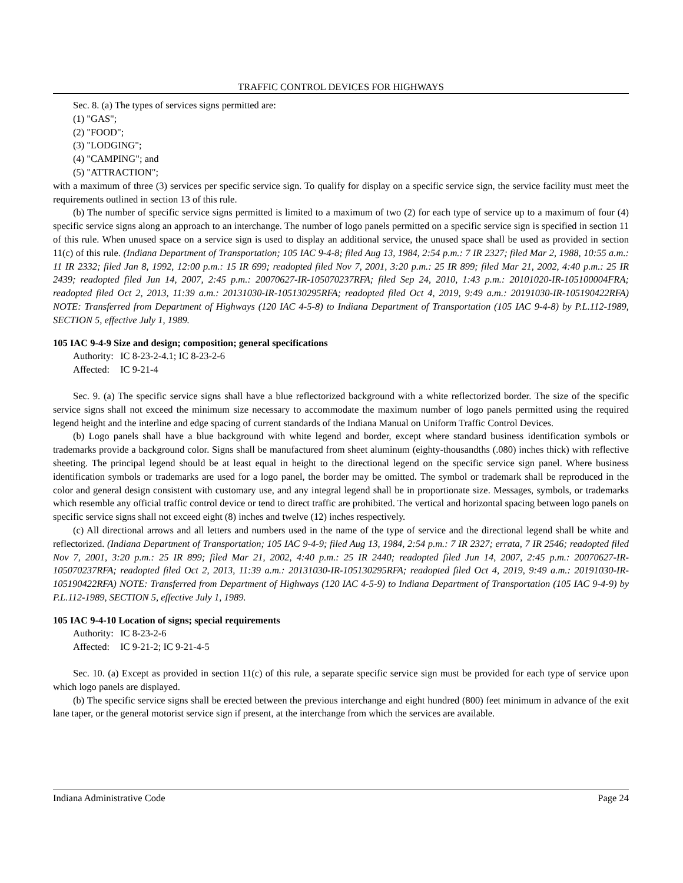TRAFFIC CONTROL DEVICES FOR HIGHWAYS
Sec. 8. (a) The types of services signs permitted are:
(1) "GAS";
(2) "FOOD";
(3) "LODGING";
(4) "CAMPING"; and
(5) "ATTRACTION";
with a maximum of three (3) services per specific service sign. To qualify for display on a specific service sign, the service facility must meet the requirements outlined in section 13 of this rule.
(b) The number of specific service signs permitted is limited to a maximum of two (2) for each type of service up to a maximum of four (4) specific service signs along an approach to an interchange. The number of logo panels permitted on a specific service sign is specified in section 11 of this rule. When unused space on a service sign is used to display an additional service, the unused space shall be used as provided in section 11(c) of this rule. (Indiana Department of Transportation; 105 IAC 9-4-8; filed Aug 13, 1984, 2:54 p.m.: 7 IR 2327; filed Mar 2, 1988, 10:55 a.m.: 11 IR 2332; filed Jan 8, 1992, 12:00 p.m.: 15 IR 699; readopted filed Nov 7, 2001, 3:20 p.m.: 25 IR 899; filed Mar 21, 2002, 4:40 p.m.: 25 IR 2439; readopted filed Jun 14, 2007, 2:45 p.m.: 20070627-IR-105070237RFA; filed Sep 24, 2010, 1:43 p.m.: 20101020-IR-105100004FRA; readopted filed Oct 2, 2013, 11:39 a.m.: 20131030-IR-105130295RFA; readopted filed Oct 4, 2019, 9:49 a.m.: 20191030-IR-105190422RFA) NOTE: Transferred from Department of Highways (120 IAC 4-5-8) to Indiana Department of Transportation (105 IAC 9-4-8) by P.L.112-1989, SECTION 5, effective July 1, 1989.
105 IAC 9-4-9 Size and design; composition; general specifications
Authority: IC 8-23-2-4.1; IC 8-23-2-6
Affected: IC 9-21-4
Sec. 9. (a) The specific service signs shall have a blue reflectorized background with a white reflectorized border. The size of the specific service signs shall not exceed the minimum size necessary to accommodate the maximum number of logo panels permitted using the required legend height and the interline and edge spacing of current standards of the Indiana Manual on Uniform Traffic Control Devices.
(b) Logo panels shall have a blue background with white legend and border, except where standard business identification symbols or trademarks provide a background color. Signs shall be manufactured from sheet aluminum (eighty-thousandths (.080) inches thick) with reflective sheeting. The principal legend should be at least equal in height to the directional legend on the specific service sign panel. Where business identification symbols or trademarks are used for a logo panel, the border may be omitted. The symbol or trademark shall be reproduced in the color and general design consistent with customary use, and any integral legend shall be in proportionate size. Messages, symbols, or trademarks which resemble any official traffic control device or tend to direct traffic are prohibited. The vertical and horizontal spacing between logo panels on specific service signs shall not exceed eight (8) inches and twelve (12) inches respectively.
(c) All directional arrows and all letters and numbers used in the name of the type of service and the directional legend shall be white and reflectorized. (Indiana Department of Transportation; 105 IAC 9-4-9; filed Aug 13, 1984, 2:54 p.m.: 7 IR 2327; errata, 7 IR 2546; readopted filed Nov 7, 2001, 3:20 p.m.: 25 IR 899; filed Mar 21, 2002, 4:40 p.m.: 25 IR 2440; readopted filed Jun 14, 2007, 2:45 p.m.: 20070627-IR-105070237RFA; readopted filed Oct 2, 2013, 11:39 a.m.: 20131030-IR-105130295RFA; readopted filed Oct 4, 2019, 9:49 a.m.: 20191030-IR-105190422RFA) NOTE: Transferred from Department of Highways (120 IAC 4-5-9) to Indiana Department of Transportation (105 IAC 9-4-9) by P.L.112-1989, SECTION 5, effective July 1, 1989.
105 IAC 9-4-10 Location of signs; special requirements
Authority: IC 8-23-2-6
Affected: IC 9-21-2; IC 9-21-4-5
Sec. 10. (a) Except as provided in section 11(c) of this rule, a separate specific service sign must be provided for each type of service upon which logo panels are displayed.
(b) The specific service signs shall be erected between the previous interchange and eight hundred (800) feet minimum in advance of the exit lane taper, or the general motorist service sign if present, at the interchange from which the services are available.
Indiana Administrative Code Page 24